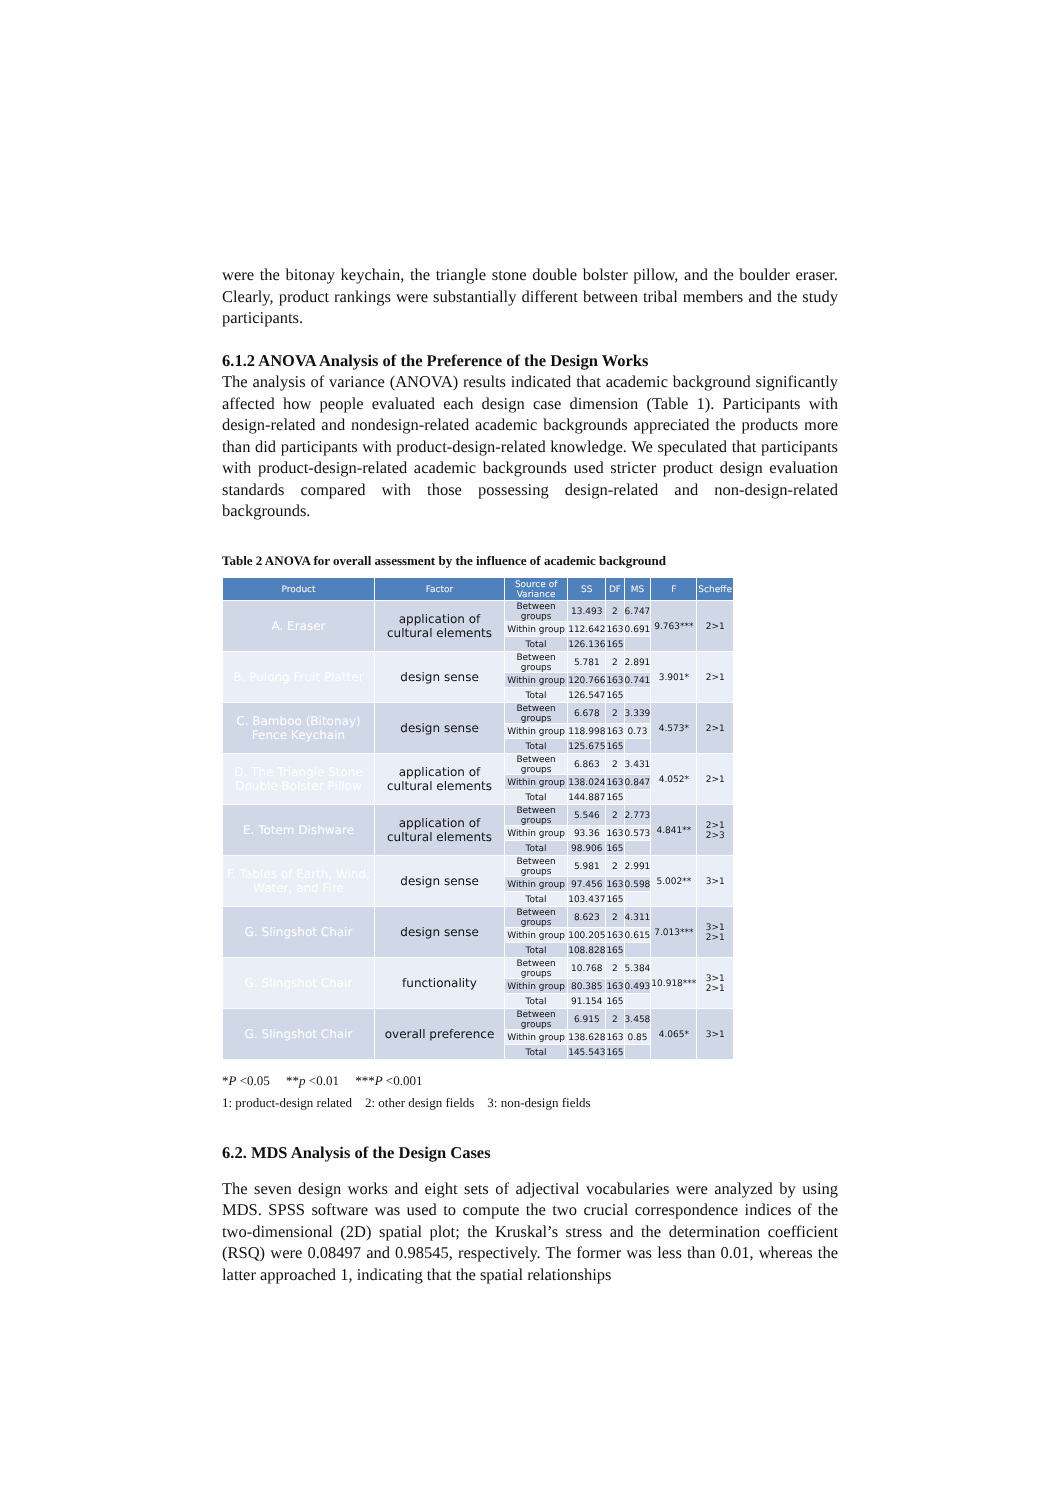were the bitonay keychain, the triangle stone double bolster pillow, and the boulder eraser. Clearly, product rankings were substantially different between tribal members and the study participants.
6.1.2 ANOVA Analysis of the Preference of the Design Works
The analysis of variance (ANOVA) results indicated that academic background significantly affected how people evaluated each design case dimension (Table 1). Participants with design-related and nondesign-related academic backgrounds appreciated the products more than did participants with product-design-related knowledge. We speculated that participants with product-design-related academic backgrounds used stricter product design evaluation standards compared with those possessing design-related and non-design-related backgrounds.
Table 2 ANOVA for overall assessment by the influence of academic background
| Product | Factor | Source of Variance | SS | DF | MS | F | Scheffe |
| --- | --- | --- | --- | --- | --- | --- | --- |
| A. Eraser | application of cultural elements | Between groups | 13.493 | 2 | 6.747 | 9.763*** | 2>1 |
| | | Within group | 112.642 | 163 | 0.691 | | |
| | | Total | 126.136 | 165 | | | |
| B. Pulong Fruit Platter | design sense | Between groups | 5.781 | 2 | 2.891 | 3.901* | 2>1 |
| | | Within group | 120.766 | 163 | 0.741 | | |
| | | Total | 126.547 | 165 | | | |
| C. Bamboo (Bitonay) Fence Keychain | design sense | Between groups | 6.678 | 2 | 3.339 | 4.573* | 2>1 |
| | | Within group | 118.998 | 163 | 0.73 | | |
| | | Total | 125.675 | 165 | | | |
| D. The Triangle Stone Double Bolster Pillow | application of cultural elements | Between groups | 6.863 | 2 | 3.431 | 4.052* | 2>1 |
| | | Within group | 138.024 | 163 | 0.847 | | |
| | | Total | 144.887 | 165 | | | |
| E. Totem Dishware | application of cultural elements | Between groups | 5.546 | 2 | 2.773 | 4.841** | 2>1 2>3 |
| | | Within group | 93.36 | 163 | 0.573 | | |
| | | Total | 98.906 | 165 | | | |
| F. Tables of Earth, Wind, Water, and Fire | design sense | Between groups | 5.981 | 2 | 2.991 | 5.002** | 3>1 |
| | | Within group | 97.456 | 163 | 0.598 | | |
| | | Total | 103.437 | 165 | | | |
| G. Slingshot Chair | design sense | Between groups | 8.623 | 2 | 4.311 | 7.013*** | 3>1 2>1 |
| | | Within group | 100.205 | 163 | 0.615 | | |
| | | Total | 108.828 | 165 | | | |
| G. Slingshot Chair | functionality | Between groups | 10.768 | 2 | 5.384 | 10.918*** | 3>1 2>1 |
| | | Within group | 80.385 | 163 | 0.493 | | |
| | | Total | 91.154 | 165 | | | |
| G. Slingshot Chair | overall preference | Between groups | 6.915 | 2 | 3.458 | 4.065* | 3>1 |
| | | Within group | 138.628 | 163 | 0.85 | | |
| | | Total | 145.543 | 165 | | | |
*P <0.05 **p <0.01 ***P <0.001
1: product-design related 2: other design fields 3: non-design fields
6.2. MDS Analysis of the Design Cases
The seven design works and eight sets of adjectival vocabularies were analyzed by using MDS. SPSS software was used to compute the two crucial correspondence indices of the two-dimensional (2D) spatial plot; the Kruskal’s stress and the determination coefficient (RSQ) were 0.08497 and 0.98545, respectively. The former was less than 0.01, whereas the latter approached 1, indicating that the spatial relationships